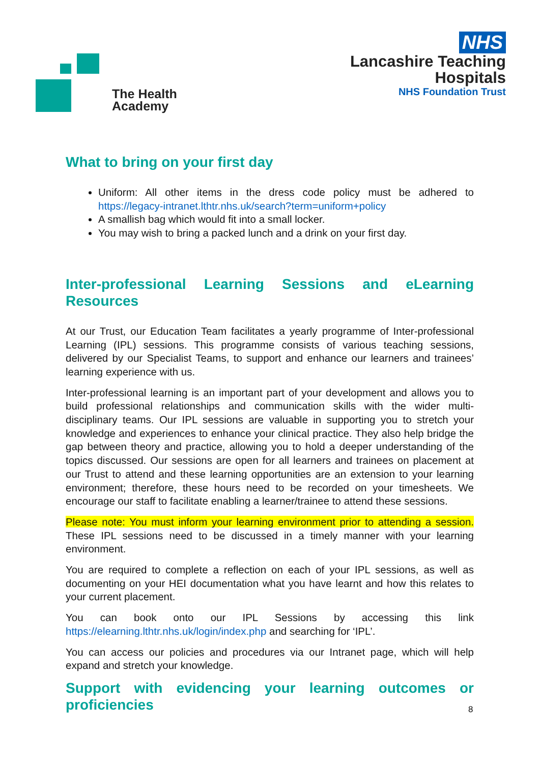The Health
Academy
NHS
Lancashire Teaching
Hospitals
NHS Foundation Trust
What to bring on your first day
Uniform: All other items in the dress code policy must be adhered to https://legacy-intranet.lthtr.nhs.uk/search?term=uniform+policy
A smallish bag which would fit into a small locker.
You may wish to bring a packed lunch and a drink on your first day.
Inter-professional Learning Sessions and eLearning Resources
At our Trust, our Education Team facilitates a yearly programme of Inter-professional Learning (IPL) sessions. This programme consists of various teaching sessions, delivered by our Specialist Teams, to support and enhance our learners and trainees’ learning experience with us.
Inter-professional learning is an important part of your development and allows you to build professional relationships and communication skills with the wider multi-disciplinary teams. Our IPL sessions are valuable in supporting you to stretch your knowledge and experiences to enhance your clinical practice. They also help bridge the gap between theory and practice, allowing you to hold a deeper understanding of the topics discussed. Our sessions are open for all learners and trainees on placement at our Trust to attend and these learning opportunities are an extension to your learning environment; therefore, these hours need to be recorded on your timesheets. We encourage our staff to facilitate enabling a learner/trainee to attend these sessions.
Please note: You must inform your learning environment prior to attending a session. These IPL sessions need to be discussed in a timely manner with your learning environment.
You are required to complete a reflection on each of your IPL sessions, as well as documenting on your HEI documentation what you have learnt and how this relates to your current placement.
You can book onto our IPL Sessions by accessing this link https://elearning.lthtr.nhs.uk/login/index.php and searching for ‘IPL’.
You can access our policies and procedures via our Intranet page, which will help expand and stretch your knowledge.
Support with evidencing your learning outcomes or proficiencies
8